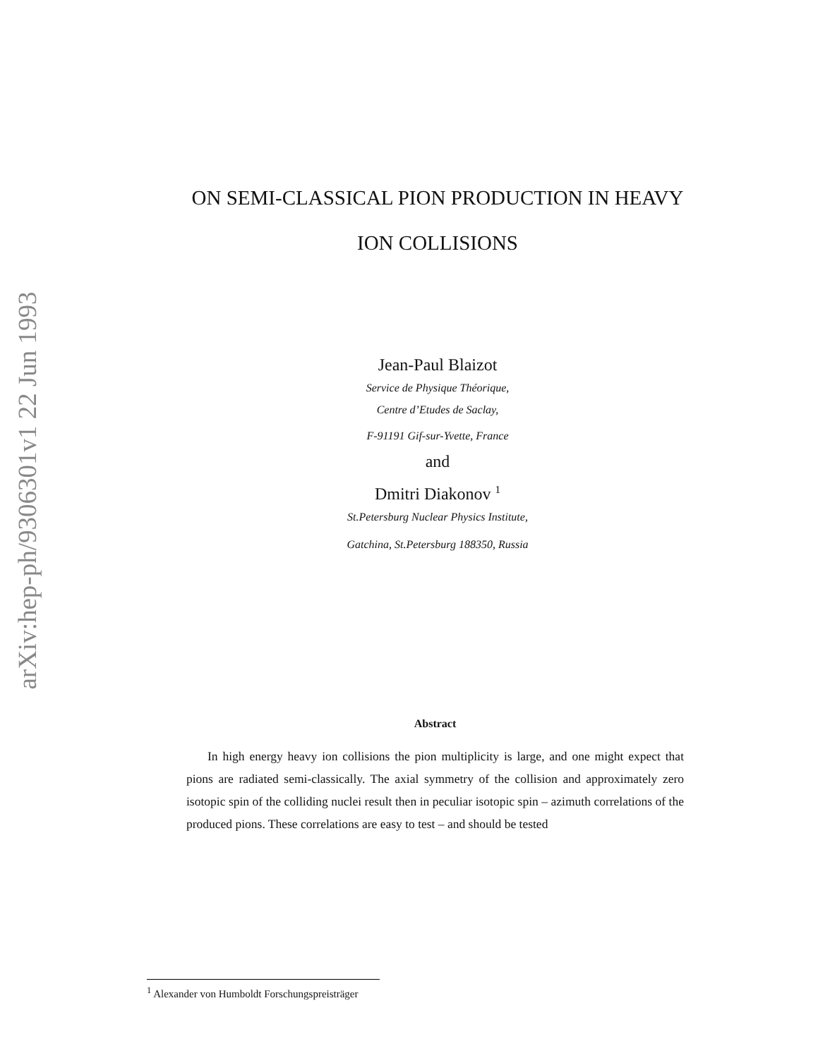arXiv:hep-ph/9306301v1 22 Jun 1993
ON SEMI-CLASSICAL PION PRODUCTION IN HEAVY
ION COLLISIONS
Jean-Paul Blaizot
Service de Physique Théorique,
Centre d’Etudes de Saclay,
F-91191 Gif-sur-Yvette, France
and
Dmitri Diakonov <sup>1</sup>
St.Petersburg Nuclear Physics Institute,
Gatchina, St.Petersburg 188350, Russia
Abstract
In high energy heavy ion collisions the pion multiplicity is large, and one might expect that pions are radiated semi-classically. The axial symmetry of the collision and approximately zero isotopic spin of the colliding nuclei result then in peculiar isotopic spin – azimuth correlations of the produced pions. These correlations are easy to test – and should be tested
<sup>1</sup> Alexander von Humboldt Forschungspreisträger